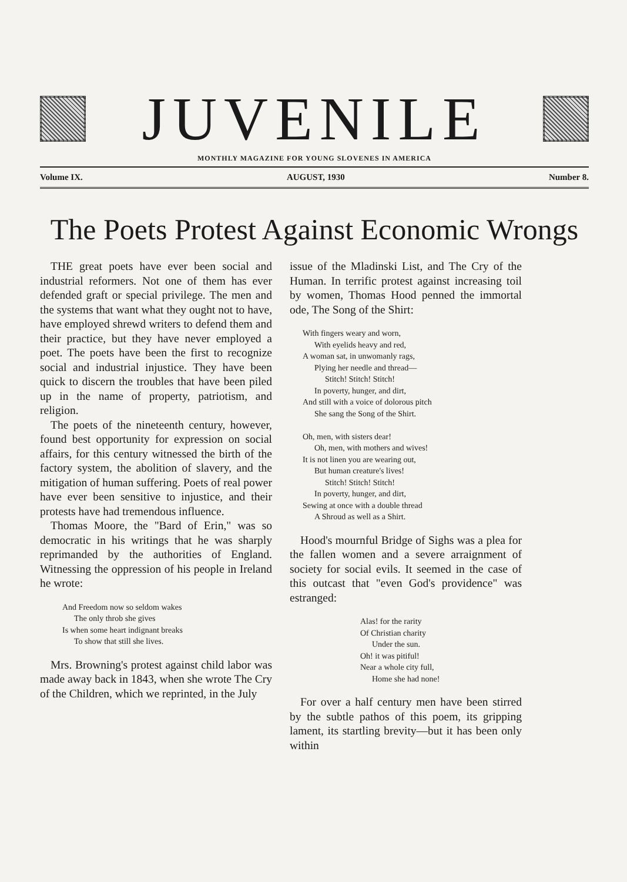JUVENILE
MONTHLY MAGAZINE FOR YOUNG SLOVENES IN AMERICA
Volume IX. AUGUST, 1930 Number 8.
The Poets Protest Against Economic Wrongs
THE great poets have ever been social and industrial reformers. Not one of them has ever defended graft or special privilege. The men and the systems that want what they ought not to have, have employed shrewd writers to defend them and their practice, but they have never employed a poet. The poets have been the first to recognize social and industrial injustice. They have been quick to discern the troubles that have been piled up in the name of property, patriotism, and religion.
The poets of the nineteenth century, however, found best opportunity for expression on social affairs, for this century witnessed the birth of the factory system, the abolition of slavery, and the mitigation of human suffering. Poets of real power have ever been sensitive to injustice, and their protests have had tremendous influence.
Thomas Moore, the "Bard of Erin," was so democratic in his writings that he was sharply reprimanded by the authorities of England. Witnessing the oppression of his people in Ireland he wrote:
And Freedom now so seldom wakes
The only throb she gives
Is when some heart indignant breaks
To show that still she lives.
Mrs. Browning's protest against child labor was made away back in 1843, when she wrote The Cry of the Children, which we reprinted, in the July
issue of the Mladinski List, and The Cry of the Human. In terrific protest against increasing toil by women, Thomas Hood penned the immortal ode, The Song of the Shirt:
With fingers weary and worn,
With eyelids heavy and red,
A woman sat, in unwomanly rags,
Plying her needle and thread—
Stitch! Stitch! Stitch!
In poverty, hunger, and dirt,
And still with a voice of dolorous pitch
She sang the Song of the Shirt.
Oh, men, with sisters dear!
Oh, men, with mothers and wives!
It is not linen you are wearing out,
But human creature's lives!
Stitch! Stitch! Stitch!
In poverty, hunger, and dirt,
Sewing at once with a double thread
A Shroud as well as a Shirt.
Hood's mournful Bridge of Sighs was a plea for the fallen women and a severe arraignment of society for social evils. It seemed in the case of this outcast that "even God's providence" was estranged:
Alas! for the rarity
Of Christian charity
Under the sun.
Oh! it was pitiful!
Near a whole city full,
Home she had none!
For over a half century men have been stirred by the subtle pathos of this poem, its gripping lament, its startling brevity—but it has been only within